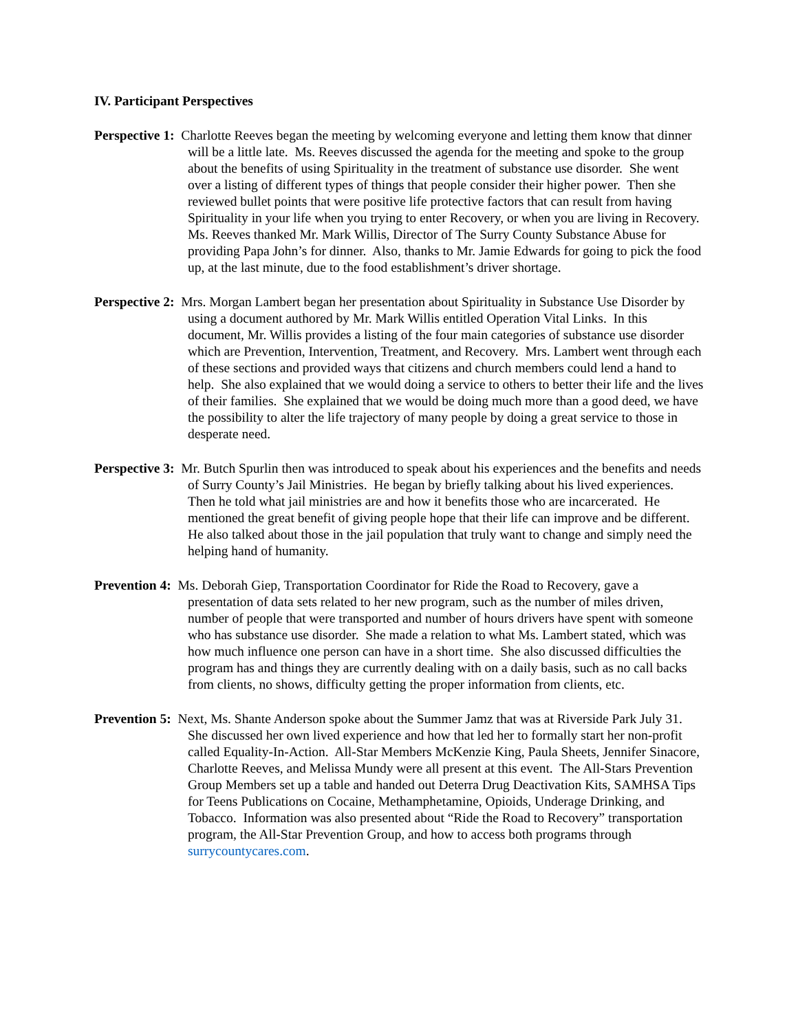IV. Participant Perspectives
Perspective 1: Charlotte Reeves began the meeting by welcoming everyone and letting them know that dinner will be a little late. Ms. Reeves discussed the agenda for the meeting and spoke to the group about the benefits of using Spirituality in the treatment of substance use disorder. She went over a listing of different types of things that people consider their higher power. Then she reviewed bullet points that were positive life protective factors that can result from having Spirituality in your life when you trying to enter Recovery, or when you are living in Recovery. Ms. Reeves thanked Mr. Mark Willis, Director of The Surry County Substance Abuse for providing Papa John’s for dinner. Also, thanks to Mr. Jamie Edwards for going to pick the food up, at the last minute, due to the food establishment’s driver shortage.
Perspective 2: Mrs. Morgan Lambert began her presentation about Spirituality in Substance Use Disorder by using a document authored by Mr. Mark Willis entitled Operation Vital Links. In this document, Mr. Willis provides a listing of the four main categories of substance use disorder which are Prevention, Intervention, Treatment, and Recovery. Mrs. Lambert went through each of these sections and provided ways that citizens and church members could lend a hand to help. She also explained that we would doing a service to others to better their life and the lives of their families. She explained that we would be doing much more than a good deed, we have the possibility to alter the life trajectory of many people by doing a great service to those in desperate need.
Perspective 3: Mr. Butch Spurlin then was introduced to speak about his experiences and the benefits and needs of Surry County’s Jail Ministries. He began by briefly talking about his lived experiences. Then he told what jail ministries are and how it benefits those who are incarcerated. He mentioned the great benefit of giving people hope that their life can improve and be different. He also talked about those in the jail population that truly want to change and simply need the helping hand of humanity.
Prevention 4: Ms. Deborah Giep, Transportation Coordinator for Ride the Road to Recovery, gave a presentation of data sets related to her new program, such as the number of miles driven, number of people that were transported and number of hours drivers have spent with someone who has substance use disorder. She made a relation to what Ms. Lambert stated, which was how much influence one person can have in a short time. She also discussed difficulties the program has and things they are currently dealing with on a daily basis, such as no call backs from clients, no shows, difficulty getting the proper information from clients, etc.
Prevention 5: Next, Ms. Shante Anderson spoke about the Summer Jamz that was at Riverside Park July 31. She discussed her own lived experience and how that led her to formally start her non-profit called Equality-In-Action. All-Star Members McKenzie King, Paula Sheets, Jennifer Sinacore, Charlotte Reeves, and Melissa Mundy were all present at this event. The All-Stars Prevention Group Members set up a table and handed out Deterra Drug Deactivation Kits, SAMHSA Tips for Teens Publications on Cocaine, Methamphetamine, Opioids, Underage Drinking, and Tobacco. Information was also presented about “Ride the Road to Recovery” transportation program, the All-Star Prevention Group, and how to access both programs through surrycountycares.com.